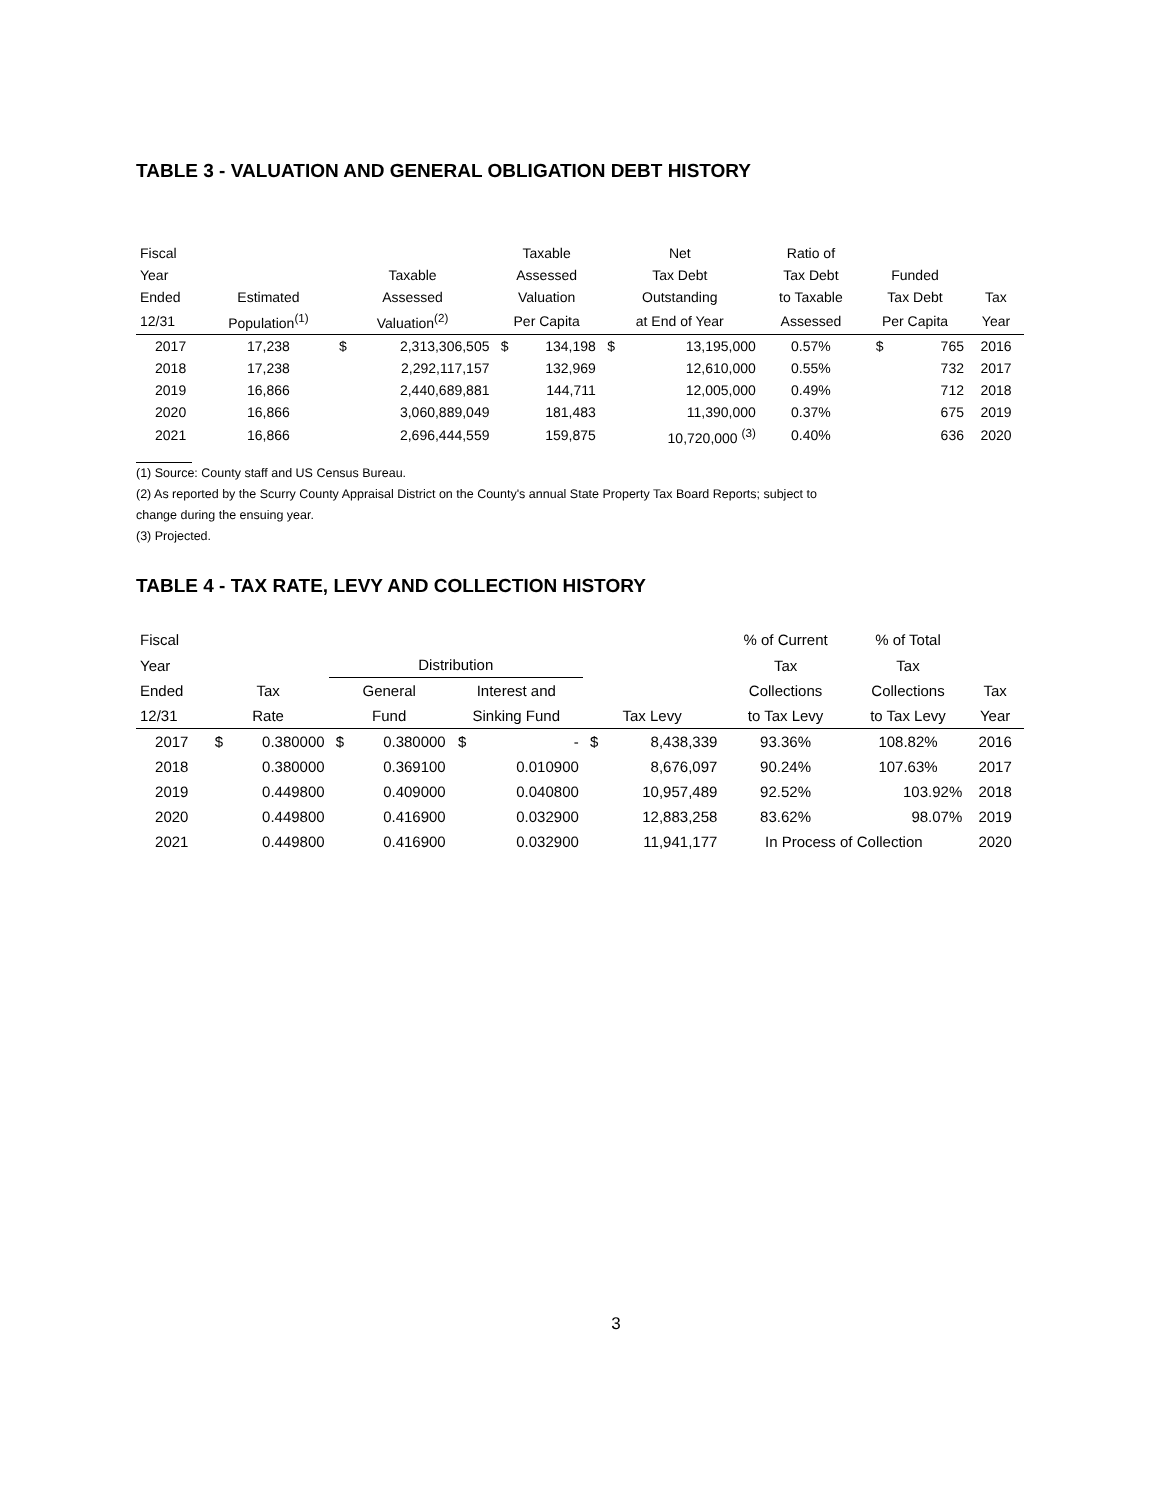TABLE 3 - VALUATION AND GENERAL OBLIGATION DEBT HISTORY
| Fiscal | | | | Taxable | | Net | | Ratio of | | | |
| --- | --- | --- | --- | --- | --- | --- | --- | --- | --- | --- | --- |
| Year | | Taxable | | Assessed | | Tax Debt | | Tax Debt | Funded | | |
| Ended | Estimated | Assessed | | Valuation | | Outstanding | | to Taxable | Tax Debt | | Tax |
| 12/31 | Population<sup>(1)</sup> | Valuation<sup>(2)</sup> | | Per Capita | | at End of Year | | Assessed | Per Capita | | Year |
| 2017 | 17,238 | $ | 2,313,306,505 | $ | 134,198 | $ | 13,195,000 | 0.57% | $ | 765 | 2016 |
| 2018 | 17,238 | | 2,292,117,157 | | 132,969 | | 12,610,000 | 0.55% | | 732 | 2017 |
| 2019 | 16,866 | | 2,440,689,881 | | 144,711 | | 12,005,000 | 0.49% | | 712 | 2018 |
| 2020 | 16,866 | | 3,060,889,049 | | 181,483 | | 11,390,000 | 0.37% | | 675 | 2019 |
| 2021 | 16,866 | | 2,696,444,559 | | 159,875 | | 10,720,000 <sup>(3)</sup> | 0.40% | | 636 | 2020 |
(1) Source: County staff and US Census Bureau.
(2) As reported by the Scurry County Appraisal District on the County's annual State Property Tax Board Reports; subject to
change during the ensuing year.
(3) Projected.
TABLE 4 - TAX RATE, LEVY AND COLLECTION HISTORY
| Fiscal | | | | | | | | | % of Current | % of Total | |
| --- | --- | --- | --- | --- | --- | --- | --- | --- | --- | --- | --- |
| Year | | | Distribution | | | | | | Tax | Tax | |
| Ended | Tax | | General | | Interest and | | | | Collections | Collections | Tax |
| 12/31 | Rate | | Fund | | Sinking Fund | | Tax Levy | | to Tax Levy | to Tax Levy | Year |
| 2017 | $ | 0.380000 | $ | 0.380000 | $ | - | $ | 8,438,339 | 93.36% | 108.82% | 2016 |
| 2018 | | 0.380000 | | 0.369100 | | 0.010900 | | 8,676,097 | 90.24% | 107.63% | 2017 |
| 2019 | | 0.449800 | | 0.409000 | | 0.040800 | | 10,957,489 | 92.52% | 103.92% | 2018 |
| 2020 | | 0.449800 | | 0.416900 | | 0.032900 | | 12,883,258 | 83.62% | 98.07% | 2019 |
| 2021 | | 0.449800 | | 0.416900 | | 0.032900 | | 11,941,177 | In Process of Collection | | 2020 |
3